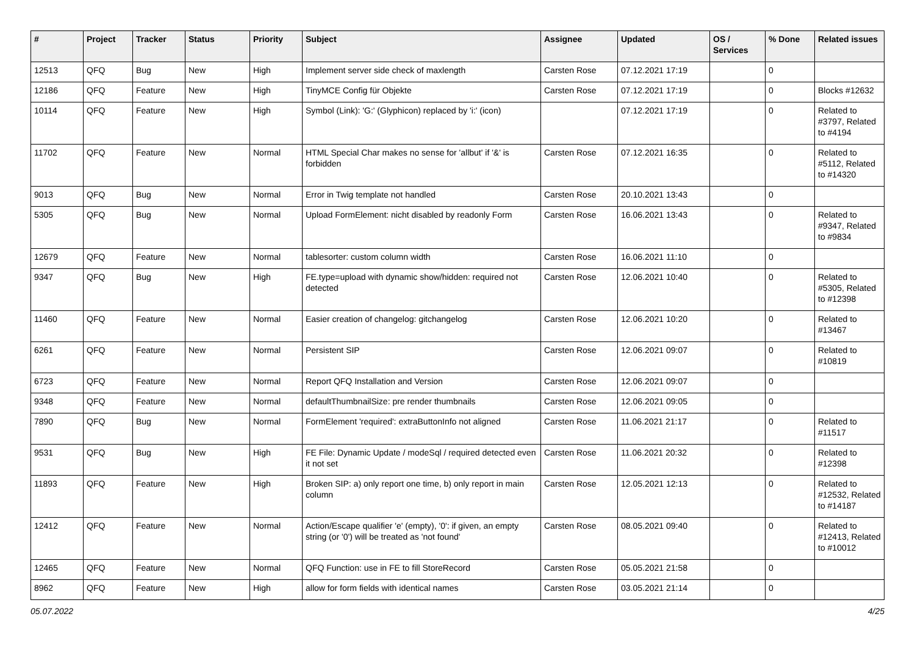| # | Project | Tracker | Status | Priority | Subject | Assignee | Updated | OS / Services | % Done | Related issues |
| --- | --- | --- | --- | --- | --- | --- | --- | --- | --- | --- |
| 12513 | QFQ | Bug | New | High | Implement server side check of maxlength | Carsten Rose | 07.12.2021 17:19 | | 0 | |
| 12186 | QFQ | Feature | New | High | TinyMCE Config für Objekte | Carsten Rose | 07.12.2021 17:19 | | 0 | Blocks #12632 |
| 10114 | QFQ | Feature | New | High | Symbol (Link): 'G:' (Glyphicon) replaced by 'i:' (icon) | | 07.12.2021 17:19 | | 0 | Related to #3797, Related to #4194 |
| 11702 | QFQ | Feature | New | Normal | HTML Special Char makes no sense for 'allbut' if '&' is forbidden | Carsten Rose | 07.12.2021 16:35 | | 0 | Related to #5112, Related to #14320 |
| 9013 | QFQ | Bug | New | Normal | Error in Twig template not handled | Carsten Rose | 20.10.2021 13:43 | | 0 | |
| 5305 | QFQ | Bug | New | Normal | Upload FormElement: nicht disabled by readonly Form | Carsten Rose | 16.06.2021 13:43 | | 0 | Related to #9347, Related to #9834 |
| 12679 | QFQ | Feature | New | Normal | tablesorter: custom column width | Carsten Rose | 16.06.2021 11:10 | | 0 | |
| 9347 | QFQ | Bug | New | High | FE.type=upload with dynamic show/hidden: required not detected | Carsten Rose | 12.06.2021 10:40 | | 0 | Related to #5305, Related to #12398 |
| 11460 | QFQ | Feature | New | Normal | Easier creation of changelog: gitchangelog | Carsten Rose | 12.06.2021 10:20 | | 0 | Related to #13467 |
| 6261 | QFQ | Feature | New | Normal | Persistent SIP | Carsten Rose | 12.06.2021 09:07 | | 0 | Related to #10819 |
| 6723 | QFQ | Feature | New | Normal | Report QFQ Installation and Version | Carsten Rose | 12.06.2021 09:07 | | 0 | |
| 9348 | QFQ | Feature | New | Normal | defaultThumbnailSize: pre render thumbnails | Carsten Rose | 12.06.2021 09:05 | | 0 | |
| 7890 | QFQ | Bug | New | Normal | FormElement 'required': extraButtonInfo not aligned | Carsten Rose | 11.06.2021 21:17 | | 0 | Related to #11517 |
| 9531 | QFQ | Bug | New | High | FE File: Dynamic Update / modeSql / required detected even it not set | Carsten Rose | 11.06.2021 20:32 | | 0 | Related to #12398 |
| 11893 | QFQ | Feature | New | High | Broken SIP: a) only report one time, b) only report in main column | Carsten Rose | 12.05.2021 12:13 | | 0 | Related to #12532, Related to #14187 |
| 12412 | QFQ | Feature | New | Normal | Action/Escape qualifier 'e' (empty), '0': if given, an empty string (or '0') will be treated as 'not found' | Carsten Rose | 08.05.2021 09:40 | | 0 | Related to #12413, Related to #10012 |
| 12465 | QFQ | Feature | New | Normal | QFQ Function: use in FE to fill StoreRecord | Carsten Rose | 05.05.2021 21:58 | | 0 | |
| 8962 | QFQ | Feature | New | High | allow for form fields with identical names | Carsten Rose | 03.05.2021 21:14 | | 0 | |
05.07.2022 4/25